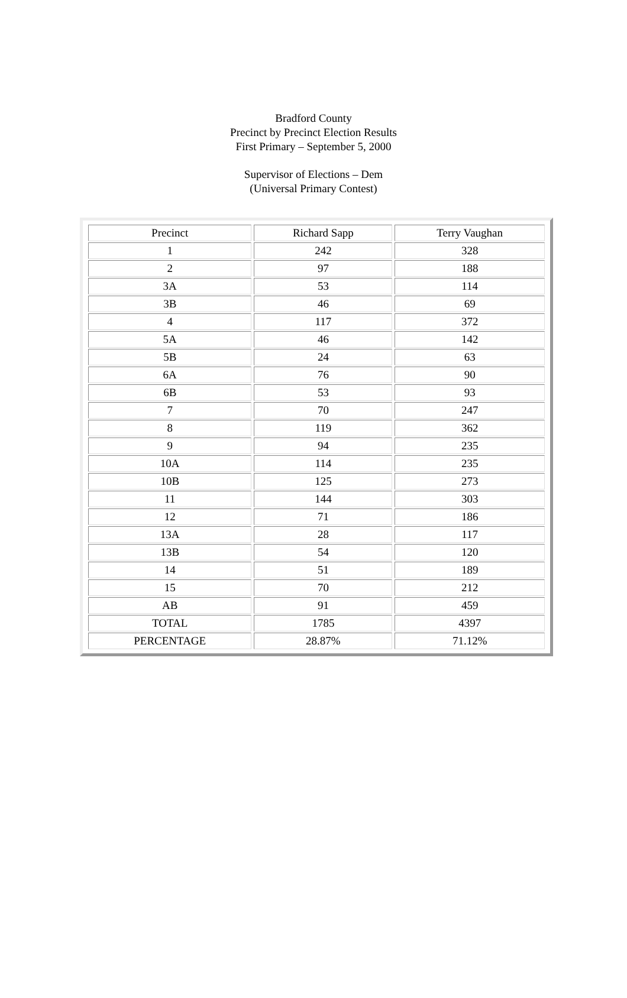Bradford County
Precinct by Precinct Election Results
First Primary – September 5, 2000
Supervisor of Elections – Dem
(Universal Primary Contest)
| Precinct | Richard Sapp | Terry Vaughan |
| 1 | 242 | 328 |
| 2 | 97 | 188 |
| 3A | 53 | 114 |
| 3B | 46 | 69 |
| 4 | 117 | 372 |
| 5A | 46 | 142 |
| 5B | 24 | 63 |
| 6A | 76 | 90 |
| 6B | 53 | 93 |
| 7 | 70 | 247 |
| 8 | 119 | 362 |
| 9 | 94 | 235 |
| 10A | 114 | 235 |
| 10B | 125 | 273 |
| 11 | 144 | 303 |
| 12 | 71 | 186 |
| 13A | 28 | 117 |
| 13B | 54 | 120 |
| 14 | 51 | 189 |
| 15 | 70 | 212 |
| AB | 91 | 459 |
| TOTAL | 1785 | 4397 |
| PERCENTAGE | 28.87% | 71.12% |